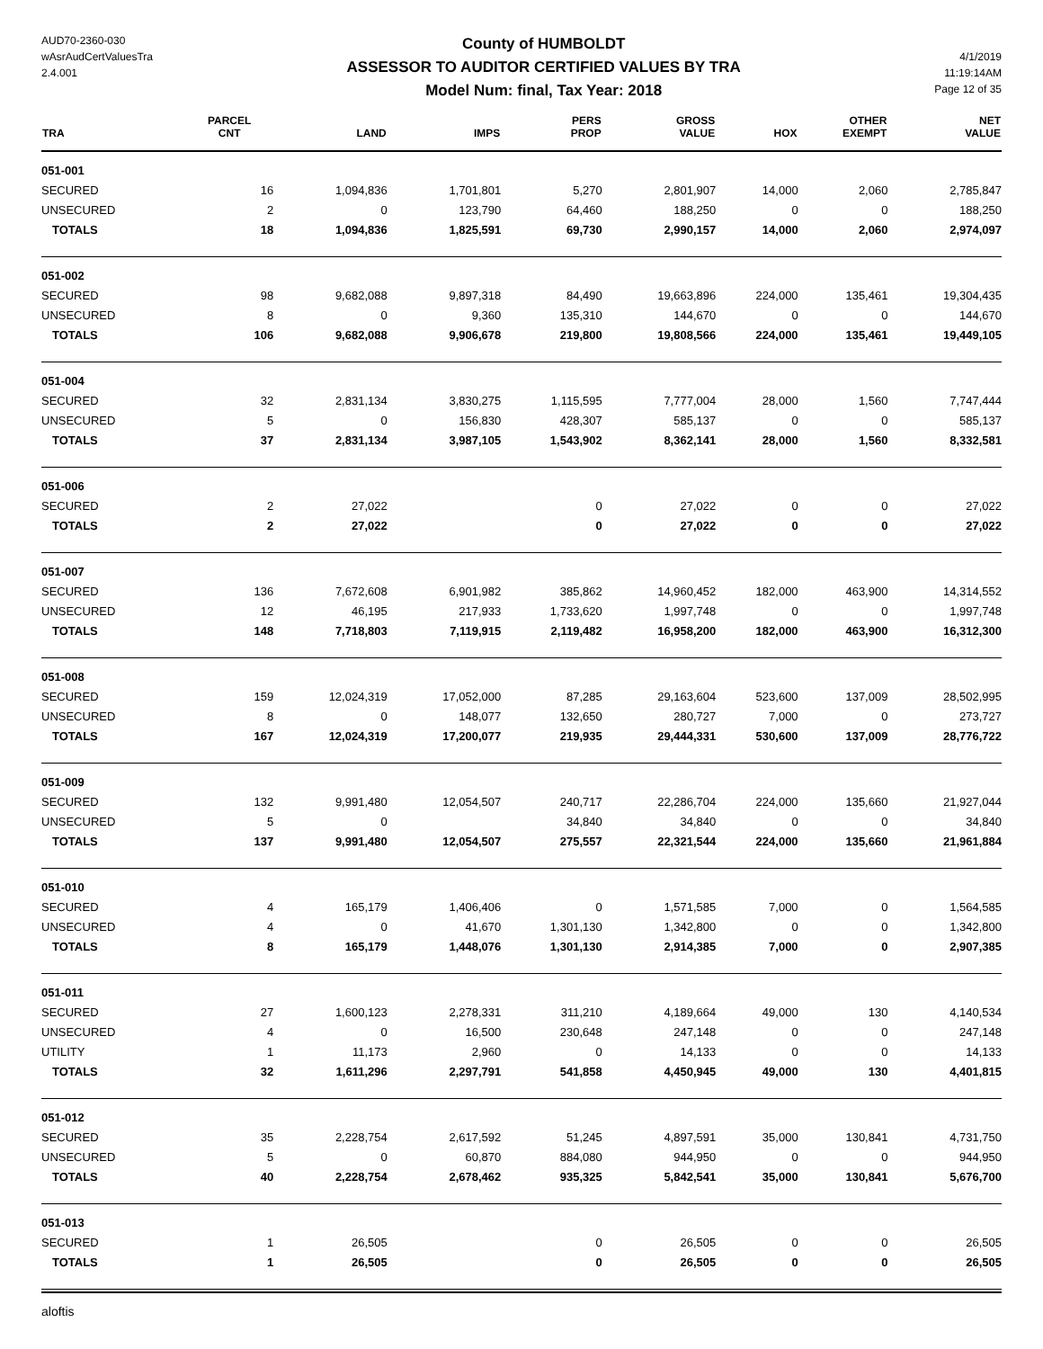AUD70-2360-030
wAsrAudCertValuesTra
2.4.001
County of HUMBOLDT
ASSESSOR TO AUDITOR CERTIFIED VALUES BY TRA
Model Num: final, Tax Year: 2018
4/1/2019
11:19:14AM
Page 12 of 35
| TRA | PARCEL CNT | LAND | IMPS | PERS PROP | GROSS VALUE | HOX | OTHER EXEMPT | NET VALUE |
| --- | --- | --- | --- | --- | --- | --- | --- | --- |
| 051-001 | | | | | | | | |
| SECURED | 16 | 1,094,836 | 1,701,801 | 5,270 | 2,801,907 | 14,000 | 2,060 | 2,785,847 |
| UNSECURED | 2 | 0 | 123,790 | 64,460 | 188,250 | 0 | 0 | 188,250 |
| TOTALS | 18 | 1,094,836 | 1,825,591 | 69,730 | 2,990,157 | 14,000 | 2,060 | 2,974,097 |
| 051-002 | | | | | | | | |
| SECURED | 98 | 9,682,088 | 9,897,318 | 84,490 | 19,663,896 | 224,000 | 135,461 | 19,304,435 |
| UNSECURED | 8 | 0 | 9,360 | 135,310 | 144,670 | 0 | 0 | 144,670 |
| TOTALS | 106 | 9,682,088 | 9,906,678 | 219,800 | 19,808,566 | 224,000 | 135,461 | 19,449,105 |
| 051-004 | | | | | | | | |
| SECURED | 32 | 2,831,134 | 3,830,275 | 1,115,595 | 7,777,004 | 28,000 | 1,560 | 7,747,444 |
| UNSECURED | 5 | 0 | 156,830 | 428,307 | 585,137 | 0 | 0 | 585,137 |
| TOTALS | 37 | 2,831,134 | 3,987,105 | 1,543,902 | 8,362,141 | 28,000 | 1,560 | 8,332,581 |
| 051-006 | | | | | | | | |
| SECURED | 2 | 27,022 | | 0 | 27,022 | 0 | 0 | 27,022 |
| TOTALS | 2 | 27,022 | | 0 | 27,022 | 0 | 0 | 27,022 |
| 051-007 | | | | | | | | |
| SECURED | 136 | 7,672,608 | 6,901,982 | 385,862 | 14,960,452 | 182,000 | 463,900 | 14,314,552 |
| UNSECURED | 12 | 46,195 | 217,933 | 1,733,620 | 1,997,748 | 0 | 0 | 1,997,748 |
| TOTALS | 148 | 7,718,803 | 7,119,915 | 2,119,482 | 16,958,200 | 182,000 | 463,900 | 16,312,300 |
| 051-008 | | | | | | | | |
| SECURED | 159 | 12,024,319 | 17,052,000 | 87,285 | 29,163,604 | 523,600 | 137,009 | 28,502,995 |
| UNSECURED | 8 | 0 | 148,077 | 132,650 | 280,727 | 7,000 | 0 | 273,727 |
| TOTALS | 167 | 12,024,319 | 17,200,077 | 219,935 | 29,444,331 | 530,600 | 137,009 | 28,776,722 |
| 051-009 | | | | | | | | |
| SECURED | 132 | 9,991,480 | 12,054,507 | 240,717 | 22,286,704 | 224,000 | 135,660 | 21,927,044 |
| UNSECURED | 5 | 0 | | 34,840 | 34,840 | 0 | 0 | 34,840 |
| TOTALS | 137 | 9,991,480 | 12,054,507 | 275,557 | 22,321,544 | 224,000 | 135,660 | 21,961,884 |
| 051-010 | | | | | | | | |
| SECURED | 4 | 165,179 | 1,406,406 | 0 | 1,571,585 | 7,000 | 0 | 1,564,585 |
| UNSECURED | 4 | 0 | 41,670 | 1,301,130 | 1,342,800 | 0 | 0 | 1,342,800 |
| TOTALS | 8 | 165,179 | 1,448,076 | 1,301,130 | 2,914,385 | 7,000 | 0 | 2,907,385 |
| 051-011 | | | | | | | | |
| SECURED | 27 | 1,600,123 | 2,278,331 | 311,210 | 4,189,664 | 49,000 | 130 | 4,140,534 |
| UNSECURED | 4 | 0 | 16,500 | 230,648 | 247,148 | 0 | 0 | 247,148 |
| UTILITY | 1 | 11,173 | 2,960 | 0 | 14,133 | 0 | 0 | 14,133 |
| TOTALS | 32 | 1,611,296 | 2,297,791 | 541,858 | 4,450,945 | 49,000 | 130 | 4,401,815 |
| 051-012 | | | | | | | | |
| SECURED | 35 | 2,228,754 | 2,617,592 | 51,245 | 4,897,591 | 35,000 | 130,841 | 4,731,750 |
| UNSECURED | 5 | 0 | 60,870 | 884,080 | 944,950 | 0 | 0 | 944,950 |
| TOTALS | 40 | 2,228,754 | 2,678,462 | 935,325 | 5,842,541 | 35,000 | 130,841 | 5,676,700 |
| 051-013 | | | | | | | | |
| SECURED | 1 | 26,505 | | 0 | 26,505 | 0 | 0 | 26,505 |
| TOTALS | 1 | 26,505 | | 0 | 26,505 | 0 | 0 | 26,505 |
aloftis